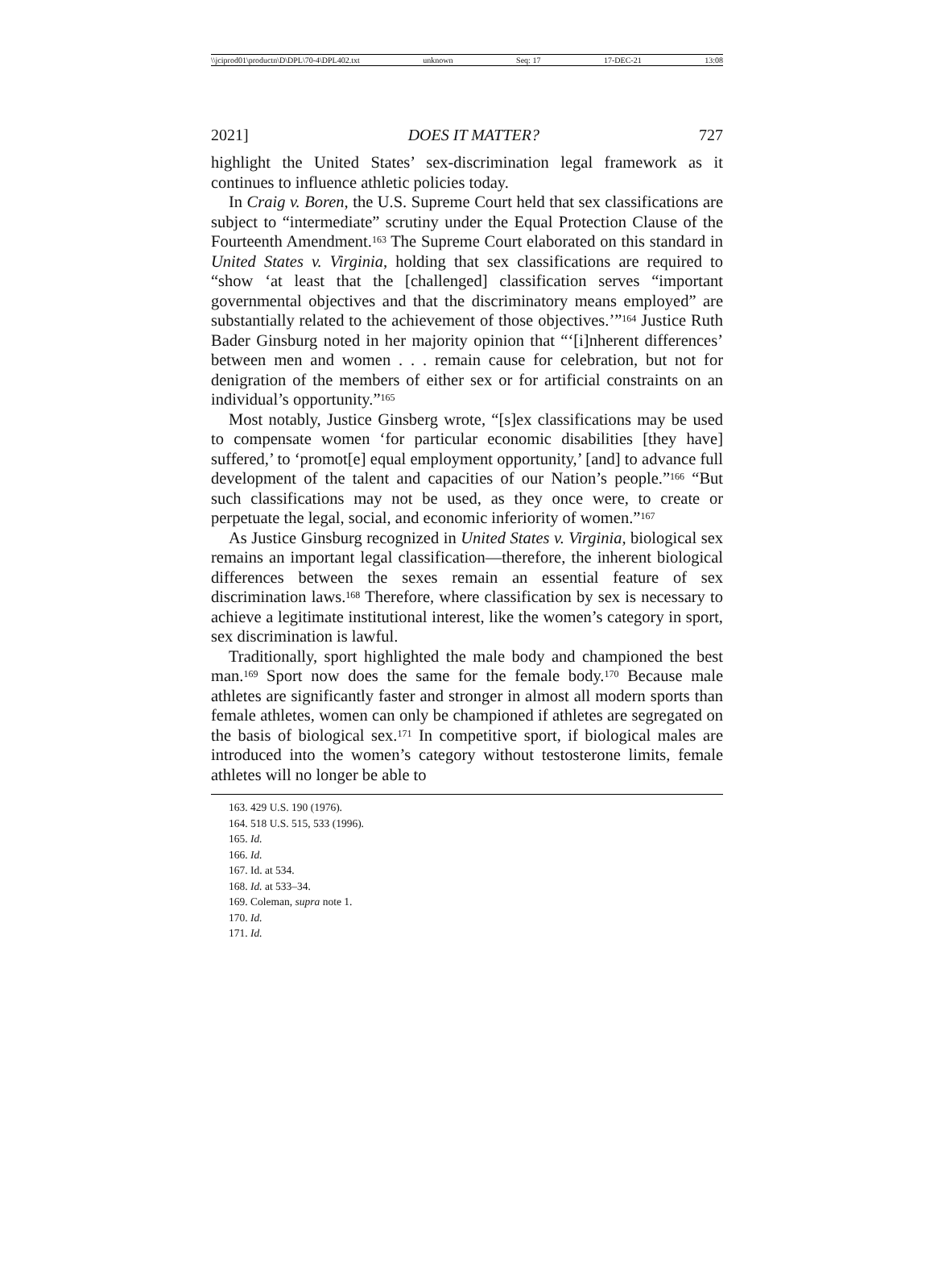\\jciprod01\productn\D\DPL\70-4\DPL402.txt unknown Seq: 17 17-DEC-21 13:08
2021] DOES IT MATTER? 727
highlight the United States’ sex-discrimination legal framework as it continues to influence athletic policies today.
In Craig v. Boren, the U.S. Supreme Court held that sex classifications are subject to “intermediate” scrutiny under the Equal Protection Clause of the Fourteenth Amendment.<sup>163</sup> The Supreme Court elaborated on this standard in United States v. Virginia, holding that sex classifications are required to “show ‘at least that the [challenged] classification serves “important governmental objectives and that the discriminatory means employed” are substantially related to the achievement of those objectives.’”<sup>164</sup> Justice Ruth Bader Ginsburg noted in her majority opinion that “‘[i]nherent differences’ between men and women . . . remain cause for celebration, but not for denigration of the members of either sex or for artificial constraints on an individual’s opportunity.”<sup>165</sup>
Most notably, Justice Ginsberg wrote, “[s]ex classifications may be used to compensate women ‘for particular economic disabilities [they have] suffered,’ to ‘promot[e] equal employment opportunity,’ [and] to advance full development of the talent and capacities of our Nation’s people.”<sup>166</sup> “But such classifications may not be used, as they once were, to create or perpetuate the legal, social, and economic inferiority of women.”<sup>167</sup>
As Justice Ginsburg recognized in United States v. Virginia, biological sex remains an important legal classification—therefore, the inherent biological differences between the sexes remain an essential feature of sex discrimination laws.<sup>168</sup> Therefore, where classification by sex is necessary to achieve a legitimate institutional interest, like the women’s category in sport, sex discrimination is lawful.
Traditionally, sport highlighted the male body and championed the best man.<sup>169</sup> Sport now does the same for the female body.<sup>170</sup> Because male athletes are significantly faster and stronger in almost all modern sports than female athletes, women can only be championed if athletes are segregated on the basis of biological sex.<sup>171</sup> In competitive sport, if biological males are introduced into the women’s category without testosterone limits, female athletes will no longer be able to
163. 429 U.S. 190 (1976).
164. 518 U.S. 515, 533 (1996).
165. Id.
166. Id.
167. Id. at 534.
168. Id. at 533–34.
169. Coleman, supra note 1.
170. Id.
171. Id.